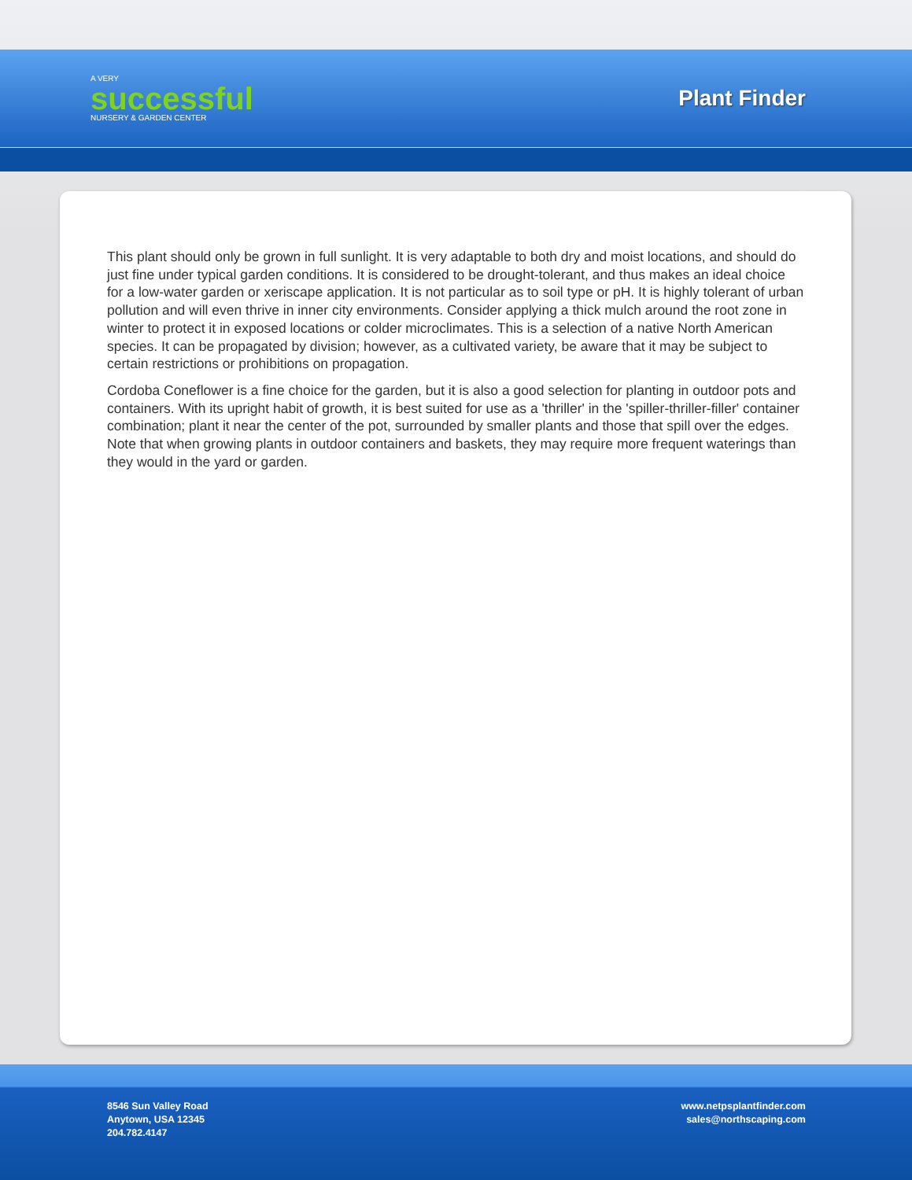A VERY
successful
NURSERY & GARDEN CENTER
Plant Finder
This plant should only be grown in full sunlight. It is very adaptable to both dry and moist locations, and should do just fine under typical garden conditions. It is considered to be drought-tolerant, and thus makes an ideal choice for a low-water garden or xeriscape application. It is not particular as to soil type or pH. It is highly tolerant of urban pollution and will even thrive in inner city environments. Consider applying a thick mulch around the root zone in winter to protect it in exposed locations or colder microclimates. This is a selection of a native North American species. It can be propagated by division; however, as a cultivated variety, be aware that it may be subject to certain restrictions or prohibitions on propagation.
Cordoba Coneflower is a fine choice for the garden, but it is also a good selection for planting in outdoor pots and containers. With its upright habit of growth, it is best suited for use as a 'thriller' in the 'spiller-thriller-filler' container combination; plant it near the center of the pot, surrounded by smaller plants and those that spill over the edges. Note that when growing plants in outdoor containers and baskets, they may require more frequent waterings than they would in the yard or garden.
8546 Sun Valley Road
Anytown, USA 12345
204.782.4147
www.netpsplantfinder.com
sales@northscaping.com